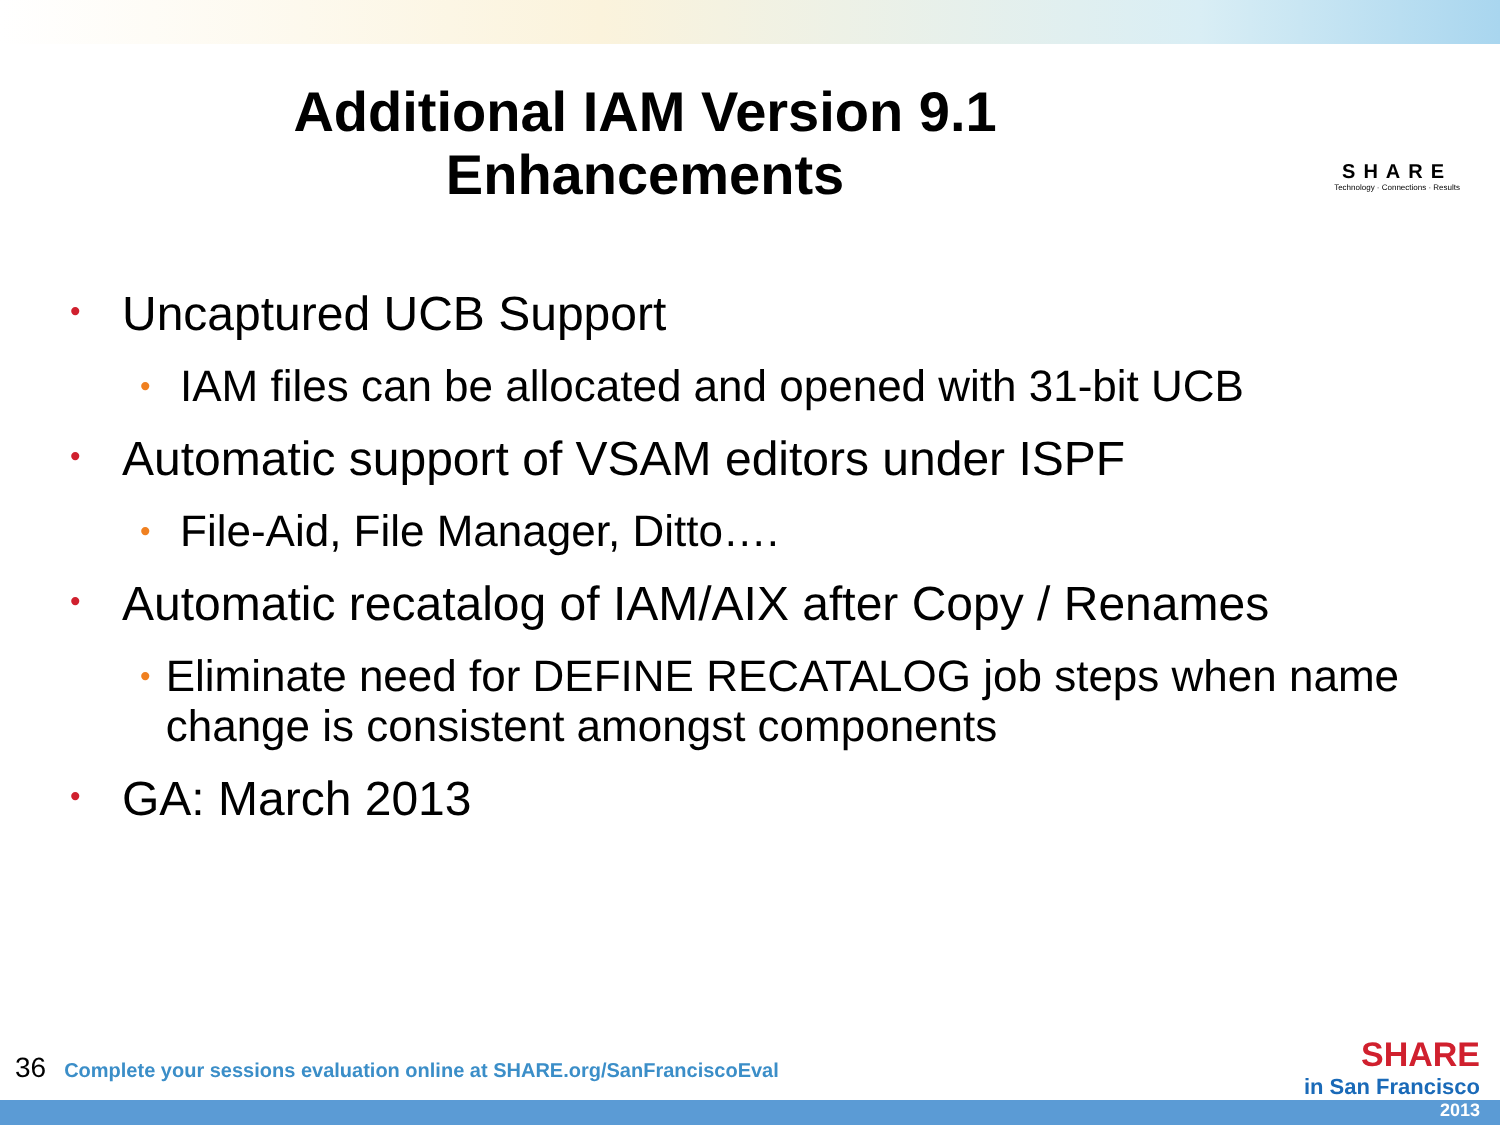Additional IAM Version 9.1
Enhancements
SHARE
Technology · Connections · Results
• Uncaptured UCB Support
• IAM files can be allocated and opened with 31-bit UCB
• Automatic support of VSAM editors under ISPF
• File-Aid, File Manager, Ditto….
• Automatic recatalog of IAM/AIX after Copy / Renames
• Eliminate need for DEFINE RECATALOG job steps when name change is consistent amongst components
• GA: March 2013
36 Complete your sessions evaluation online at SHARE.org/SanFranciscoEval
SHARE
in San Francisco
2013